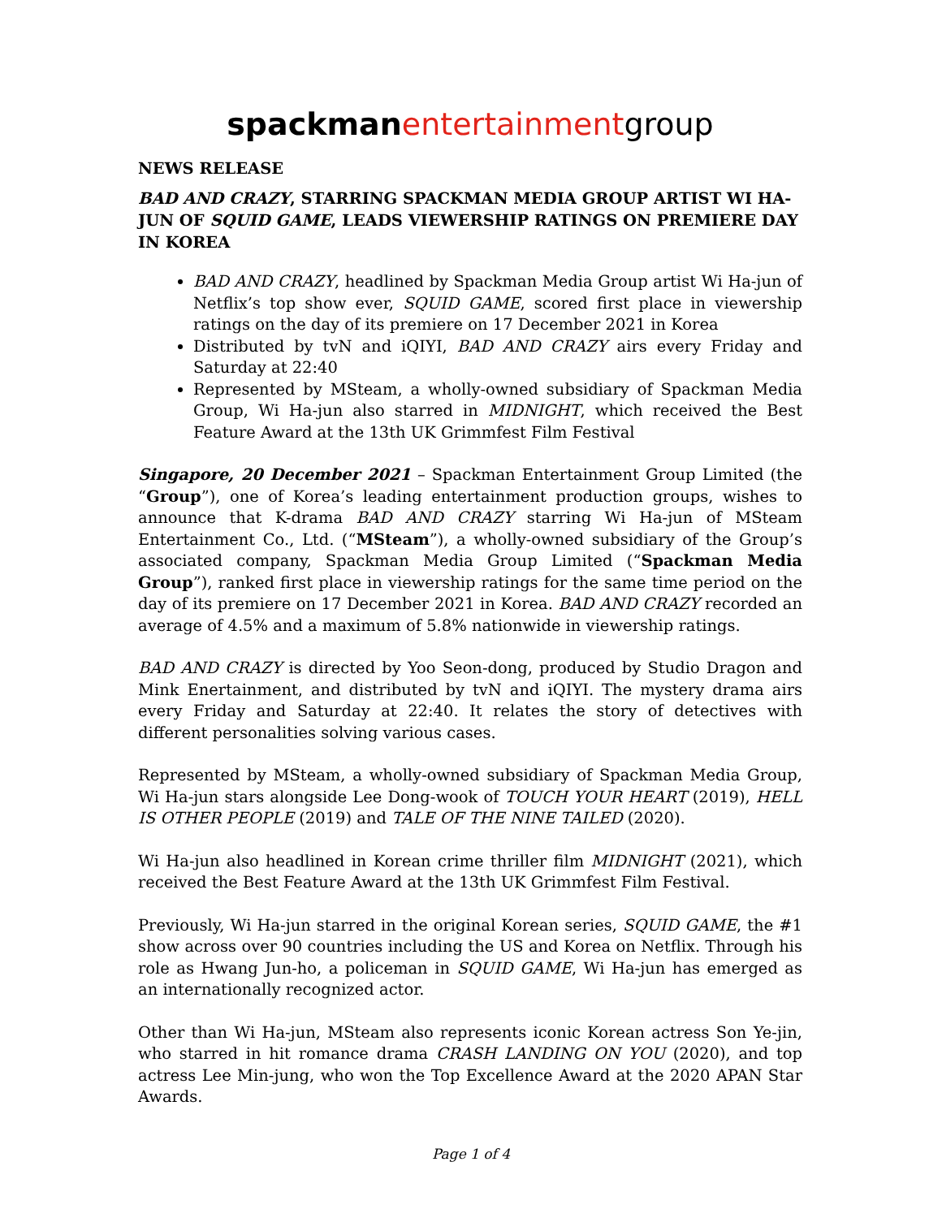spackman entertainmentgroup
NEWS RELEASE
BAD AND CRAZY, STARRING SPACKMAN MEDIA GROUP ARTIST WI HA-JUN OF SQUID GAME, LEADS VIEWERSHIP RATINGS ON PREMIERE DAY IN KOREA
BAD AND CRAZY, headlined by Spackman Media Group artist Wi Ha-jun of Netflix’s top show ever, SQUID GAME, scored first place in viewership ratings on the day of its premiere on 17 December 2021 in Korea
Distributed by tvN and iQIYI, BAD AND CRAZY airs every Friday and Saturday at 22:40
Represented by MSteam, a wholly-owned subsidiary of Spackman Media Group, Wi Ha-jun also starred in MIDNIGHT, which received the Best Feature Award at the 13th UK Grimmfest Film Festival
Singapore, 20 December 2021 – Spackman Entertainment Group Limited (the “Group”), one of Korea’s leading entertainment production groups, wishes to announce that K-drama BAD AND CRAZY starring Wi Ha-jun of MSteam Entertainment Co., Ltd. (“MSteam”), a wholly-owned subsidiary of the Group’s associated company, Spackman Media Group Limited (“Spackman Media Group”), ranked first place in viewership ratings for the same time period on the day of its premiere on 17 December 2021 in Korea. BAD AND CRAZY recorded an average of 4.5% and a maximum of 5.8% nationwide in viewership ratings.
BAD AND CRAZY is directed by Yoo Seon-dong, produced by Studio Dragon and Mink Enertainment, and distributed by tvN and iQIYI. The mystery drama airs every Friday and Saturday at 22:40. It relates the story of detectives with different personalities solving various cases.
Represented by MSteam, a wholly-owned subsidiary of Spackman Media Group, Wi Ha-jun stars alongside Lee Dong-wook of TOUCH YOUR HEART (2019), HELL IS OTHER PEOPLE (2019) and TALE OF THE NINE TAILED (2020).
Wi Ha-jun also headlined in Korean crime thriller film MIDNIGHT (2021), which received the Best Feature Award at the 13th UK Grimmfest Film Festival.
Previously, Wi Ha-jun starred in the original Korean series, SQUID GAME, the #1 show across over 90 countries including the US and Korea on Netflix. Through his role as Hwang Jun-ho, a policeman in SQUID GAME, Wi Ha-jun has emerged as an internationally recognized actor.
Other than Wi Ha-jun, MSteam also represents iconic Korean actress Son Ye-jin, who starred in hit romance drama CRASH LANDING ON YOU (2020), and top actress Lee Min-jung, who won the Top Excellence Award at the 2020 APAN Star Awards.
Page 1 of 4